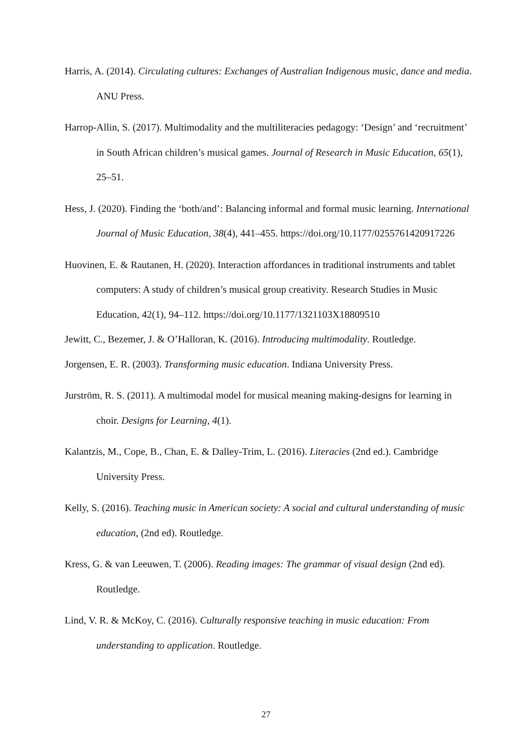Harris, A. (2014). Circulating cultures: Exchanges of Australian Indigenous music, dance and media. ANU Press.
Harrop-Allin, S. (2017). Multimodality and the multiliteracies pedagogy: ‘Design’ and ‘recruitment’ in South African children’s musical games. Journal of Research in Music Education, 65(1), 25–51.
Hess, J. (2020). Finding the ‘both/and’: Balancing informal and formal music learning. International Journal of Music Education, 38(4), 441–455. https://doi.org/10.1177/0255761420917226
Huovinen, E. & Rautanen, H. (2020). Interaction affordances in traditional instruments and tablet computers: A study of children’s musical group creativity. Research Studies in Music Education, 42(1), 94–112. https://doi.org/10.1177/1321103X18809510
Jewitt, C., Bezemer, J. & O’Halloran, K. (2016). Introducing multimodality. Routledge.
Jorgensen, E. R. (2003). Transforming music education. Indiana University Press.
Jurström, R. S. (2011). A multimodal model for musical meaning making-designs for learning in choir. Designs for Learning, 4(1).
Kalantzis, M., Cope, B., Chan, E. & Dalley-Trim, L. (2016). Literacies (2nd ed.). Cambridge University Press.
Kelly, S. (2016). Teaching music in American society: A social and cultural understanding of music education, (2nd ed). Routledge.
Kress, G. & van Leeuwen, T. (2006). Reading images: The grammar of visual design (2nd ed). Routledge.
Lind, V. R. & McKoy, C. (2016). Culturally responsive teaching in music education: From understanding to application. Routledge.
27